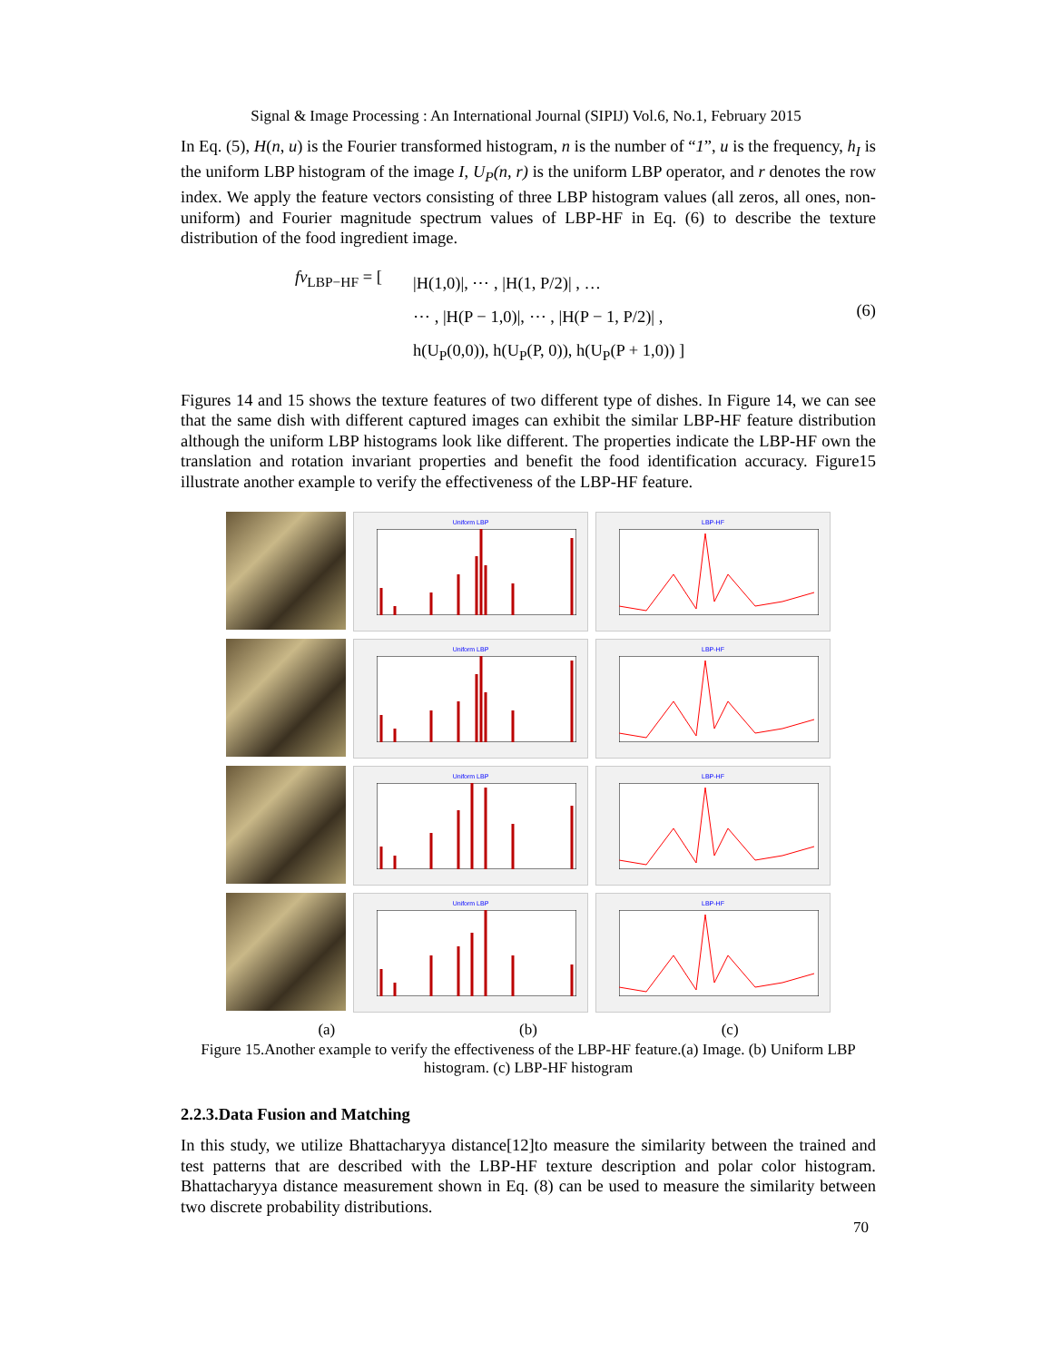Signal & Image Processing : An International Journal (SIPIJ) Vol.6, No.1, February 2015
In Eq. (5), H(n, u) is the Fourier transformed histogram, n is the number of “1”, u is the frequency, h<sub>I</sub> is the uniform LBP histogram of the image I, U<sub>P</sub>(n, r) is the uniform LBP operator, and r denotes the row index. We apply the feature vectors consisting of three LBP histogram values (all zeros, all ones, non-uniform) and Fourier magnitude spectrum values of LBP-HF in Eq. (6) to describe the texture distribution of the food ingredient image.
fv<sub>LBP−HF</sub> = [
|H(1,0)|, ⋯ , |H(1, P/2)| , …
⋯ , |H(P − 1,0)|, ⋯ , |H(P − 1, P/2)| ,
h(U<sub>P</sub>(0,0)), h(U<sub>P</sub>(P, 0)), h(U<sub>P</sub>(P + 1,0)) ]
(6)
Figures 14 and 15 shows the texture features of two different type of dishes. In Figure 14, we can see that the same dish with different captured images can exhibit the similar LBP-HF feature distribution although the uniform LBP histograms look like different. The properties indicate the LBP-HF own the translation and rotation invariant properties and benefit the food identification accuracy. Figure15 illustrate another example to verify the effectiveness of the LBP-HF feature.
Uniform LBP LBP-HF
Uniform LBP LBP-HF
Uniform LBP LBP-HF
Uniform LBP LBP-HF
(a) (b) (c)
Figure 15.Another example to verify the effectiveness of the LBP-HF feature.(a) Image. (b) Uniform LBP histogram. (c) LBP-HF histogram
2.2.3.Data Fusion and Matching
In this study, we utilize Bhattacharyya distance[12]to measure the similarity between the trained and test patterns that are described with the LBP-HF texture description and polar color histogram. Bhattacharyya distance measurement shown in Eq. (8) can be used to measure the similarity between two discrete probability distributions.
70